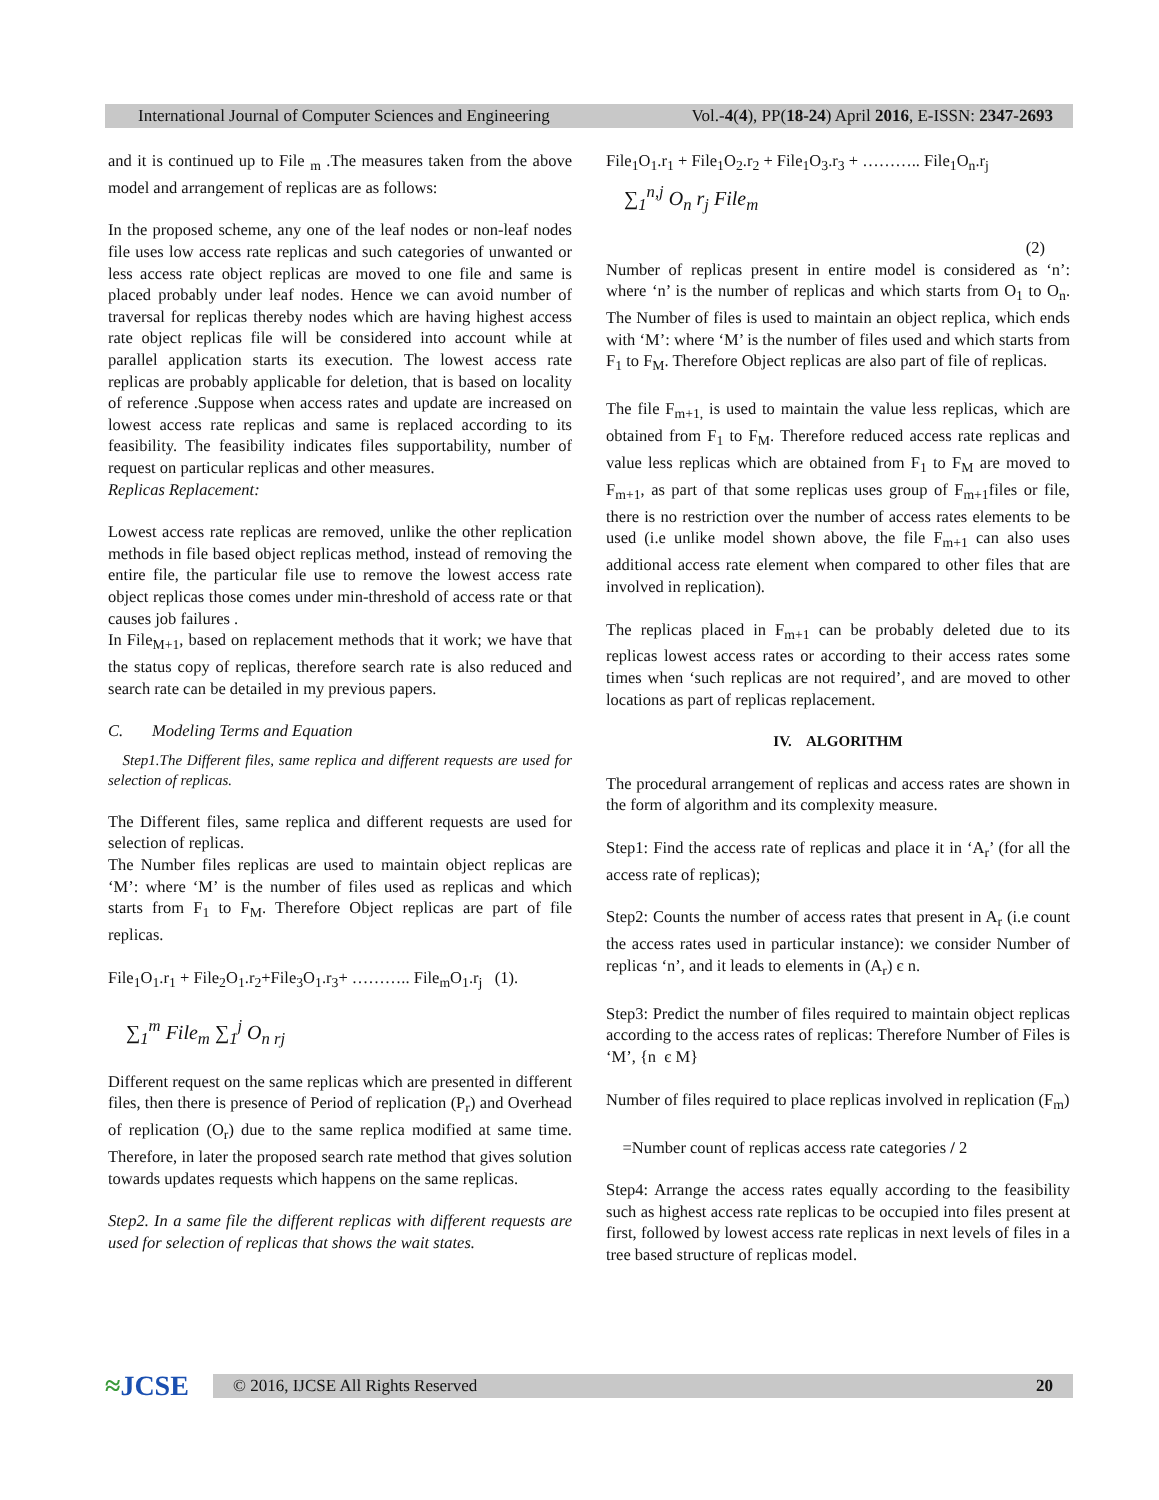International Journal of Computer Sciences and Engineering Vol.-4(4), PP(18-24) April 2016, E-ISSN: 2347-2693
and it is continued up to File <sub>m</sub> .The measures taken from the above model and arrangement of replicas are as follows:
In the proposed scheme, any one of the leaf nodes or non-leaf nodes file uses low access rate replicas and such categories of unwanted or less access rate object replicas are moved to one file and same is placed probably under leaf nodes. Hence we can avoid number of traversal for replicas thereby nodes which are having highest access rate object replicas file will be considered into account while at parallel application starts its execution. The lowest access rate replicas are probably applicable for deletion, that is based on locality of reference .Suppose when access rates and update are increased on lowest access rate replicas and same is replaced according to its feasibility. The feasibility indicates files supportability, number of request on particular replicas and other measures.
Replicas Replacement:
Lowest access rate replicas are removed, unlike the other replication methods in file based object replicas method, instead of removing the entire file, the particular file use to remove the lowest access rate object replicas those comes under min-threshold of access rate or that causes job failures .
In File<sub>M+1</sub>, based on replacement methods that it work; we have that the status copy of replicas, therefore search rate is also reduced and search rate can be detailed in my previous papers.
C. Modeling Terms and Equation
Step1.The Different files, same replica and different requests are used for selection of replicas.
The Different files, same replica and different requests are used for selection of replicas.
The Number files replicas are used to maintain object replicas are ‘M’: where ‘M’ is the number of files used as replicas and which starts from F<sub>1</sub> to F<sub>M</sub>. Therefore Object replicas are part of file replicas.
File<sub>1</sub>O<sub>1</sub>.r<sub>1</sub> + File<sub>2</sub>O<sub>1</sub>.r<sub>2</sub>+File<sub>3</sub>O<sub>1</sub>.r<sub>3</sub>+ ……….. File<sub>m</sub>O<sub>1</sub>.r<sub>j</sub> (1).
∑<sub>1</sub><sup>m</sup> File<sub>m</sub> ∑<sub>1</sub><sup>j</sup> O<sub>n rj</sub>
Different request on the same replicas which are presented in different files, then there is presence of Period of replication (P<sub>r</sub>) and Overhead of replication (O<sub>r</sub>) due to the same replica modified at same time. Therefore, in later the proposed search rate method that gives solution towards updates requests which happens on the same replicas.
Step2. In a same file the different replicas with different requests are used for selection of replicas that shows the wait states.
File<sub>1</sub>O<sub>1</sub>.r<sub>1</sub> + File<sub>1</sub>O<sub>2</sub>.r<sub>2</sub> + File<sub>1</sub>O<sub>3</sub>.r<sub>3</sub> + ……….. File<sub>1</sub>O<sub>n</sub>.r<sub>j</sub>
∑<sub>1</sub><sup>n,j</sup> O<sub>n</sub> r<sub>j</sub> File<sub>m</sub>
(2)
Number of replicas present in entire model is considered as ‘n’: where ‘n’ is the number of replicas and which starts from O<sub>1</sub> to O<sub>n</sub>. The Number of files is used to maintain an object replica, which ends with ‘M’: where ‘M’ is the number of files used and which starts from F<sub>1</sub> to F<sub>M</sub>. Therefore Object replicas are also part of file of replicas.
The file F<sub>m+1,</sub> is used to maintain the value less replicas, which are obtained from F<sub>1</sub> to F<sub>M</sub>. Therefore reduced access rate replicas and value less replicas which are obtained from F<sub>1</sub> to F<sub>M</sub> are moved to F<sub>m+1</sub>, as part of that some replicas uses group of F<sub>m+1</sub>files or file, there is no restriction over the number of access rates elements to be used (i.e unlike model shown above, the file F<sub>m+1</sub> can also uses additional access rate element when compared to other files that are involved in replication).
The replicas placed in F<sub>m+1</sub> can be probably deleted due to its replicas lowest access rates or according to their access rates some times when ‘such replicas are not required’, and are moved to other locations as part of replicas replacement.
IV. ALGORITHM
The procedural arrangement of replicas and access rates are shown in the form of algorithm and its complexity measure.
Step1: Find the access rate of replicas and place it in ‘A<sub>r</sub>’ (for all the access rate of replicas);
Step2: Counts the number of access rates that present in A<sub>r</sub> (i.e count the access rates used in particular instance): we consider Number of replicas ‘n’, and it leads to elements in (A<sub>r</sub>) є n.
Step3: Predict the number of files required to maintain object replicas according to the access rates of replicas: Therefore Number of Files is ‘M’, {n є M}
Number of files required to place replicas involved in replication (F<sub>m</sub>)
=Number count of replicas access rate categories / 2
Step4: Arrange the access rates equally according to the feasibility such as highest access rate replicas to be occupied into files present at first, followed by lowest access rate replicas in next levels of files in a tree based structure of replicas model.
≈JCSE
© 2016, IJCSE All Rights Reserved 20